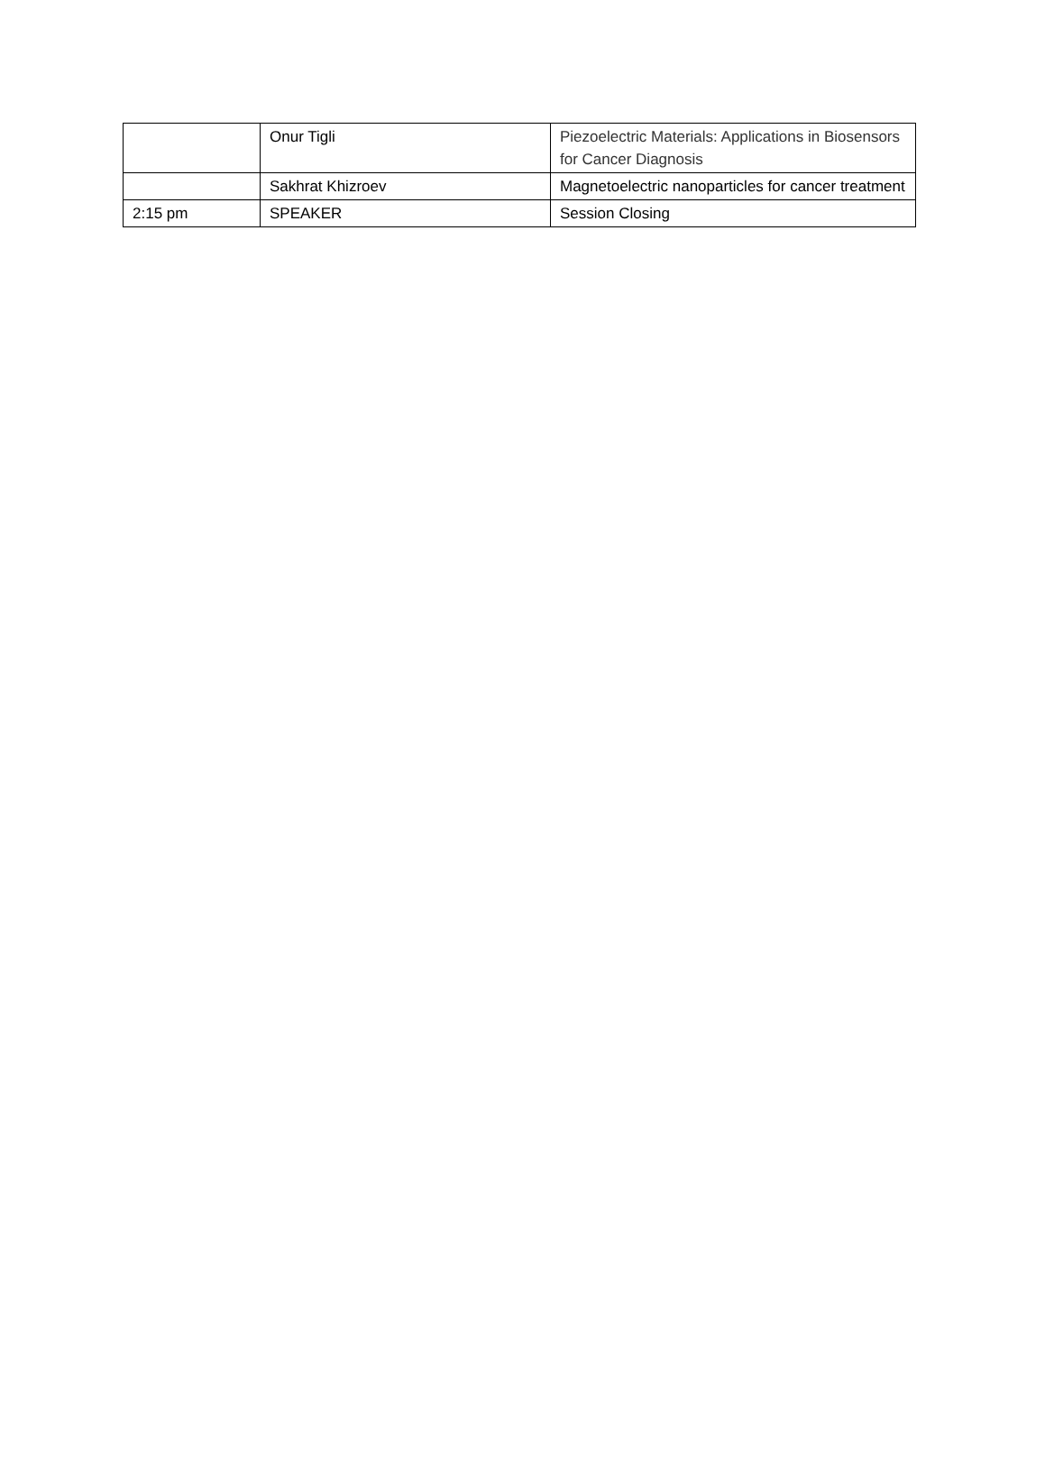| | Onur Tigli | Piezoelectric Materials: Applications in Biosensors for Cancer Diagnosis |
| | Sakhrat Khizroev | Magnetoelectric nanoparticles for cancer treatment |
| 2:15 pm | SPEAKER | Session Closing |